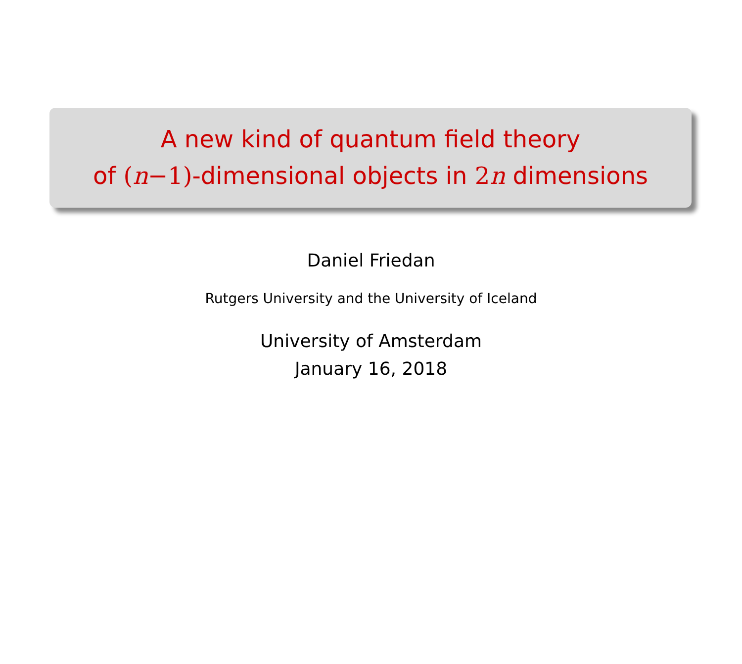A new kind of quantum field theory
of (n−1)-dimensional objects in 2 n dimensions
Daniel Friedan
Rutgers University and the University of Iceland
University of Amsterdam
January 16, 2018